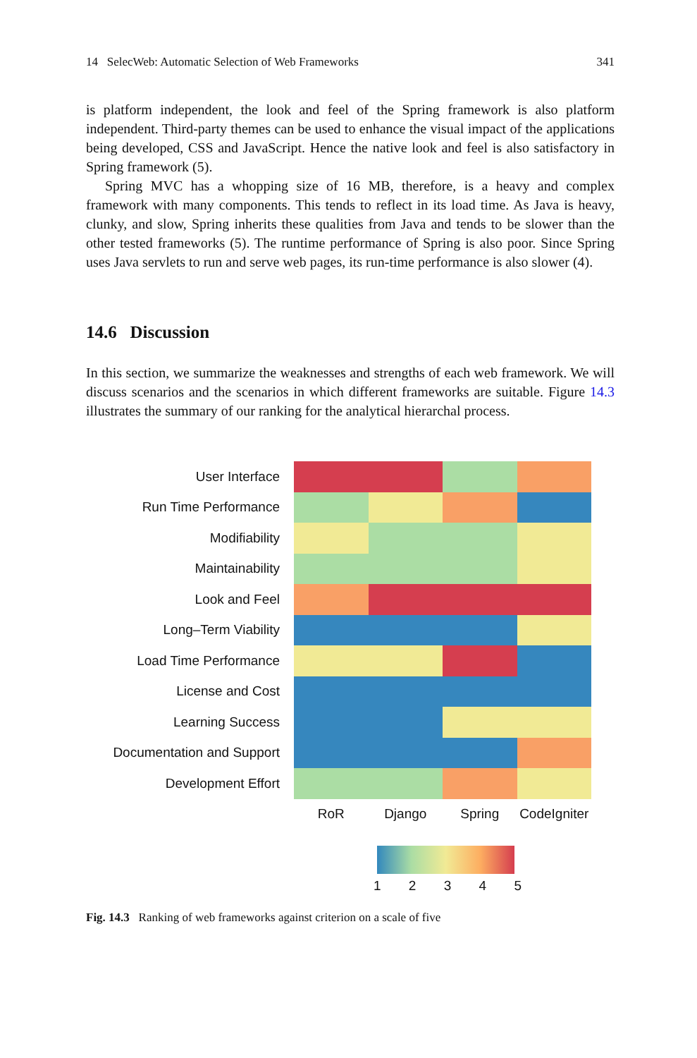14 SelecWeb: Automatic Selection of Web Frameworks 341
is platform independent, the look and feel of the Spring framework is also platform independent. Third-party themes can be used to enhance the visual impact of the applications being developed, CSS and JavaScript. Hence the native look and feel is also satisfactory in Spring framework (5).
Spring MVC has a whopping size of 16 MB, therefore, is a heavy and complex framework with many components. This tends to reflect in its load time. As Java is heavy, clunky, and slow, Spring inherits these qualities from Java and tends to be slower than the other tested frameworks (5). The runtime performance of Spring is also poor. Since Spring uses Java servlets to run and serve web pages, its run-time performance is also slower (4).
14.6 Discussion
In this section, we summarize the weaknesses and strengths of each web framework. We will discuss scenarios and the scenarios in which different frameworks are suitable. Figure 14.3 illustrates the summary of our ranking for the analytical hierarchal process.
User Interface
Run Time Performance
Modifiability
Maintainability
Look and Feel
Long–Term Viability
Load Time Performance
License and Cost
Learning Success
Documentation and Support
Development Effort
RoR Django Spring CodeIgniter
1 2 3 4 5
Fig. 14.3 Ranking of web frameworks against criterion on a scale of five